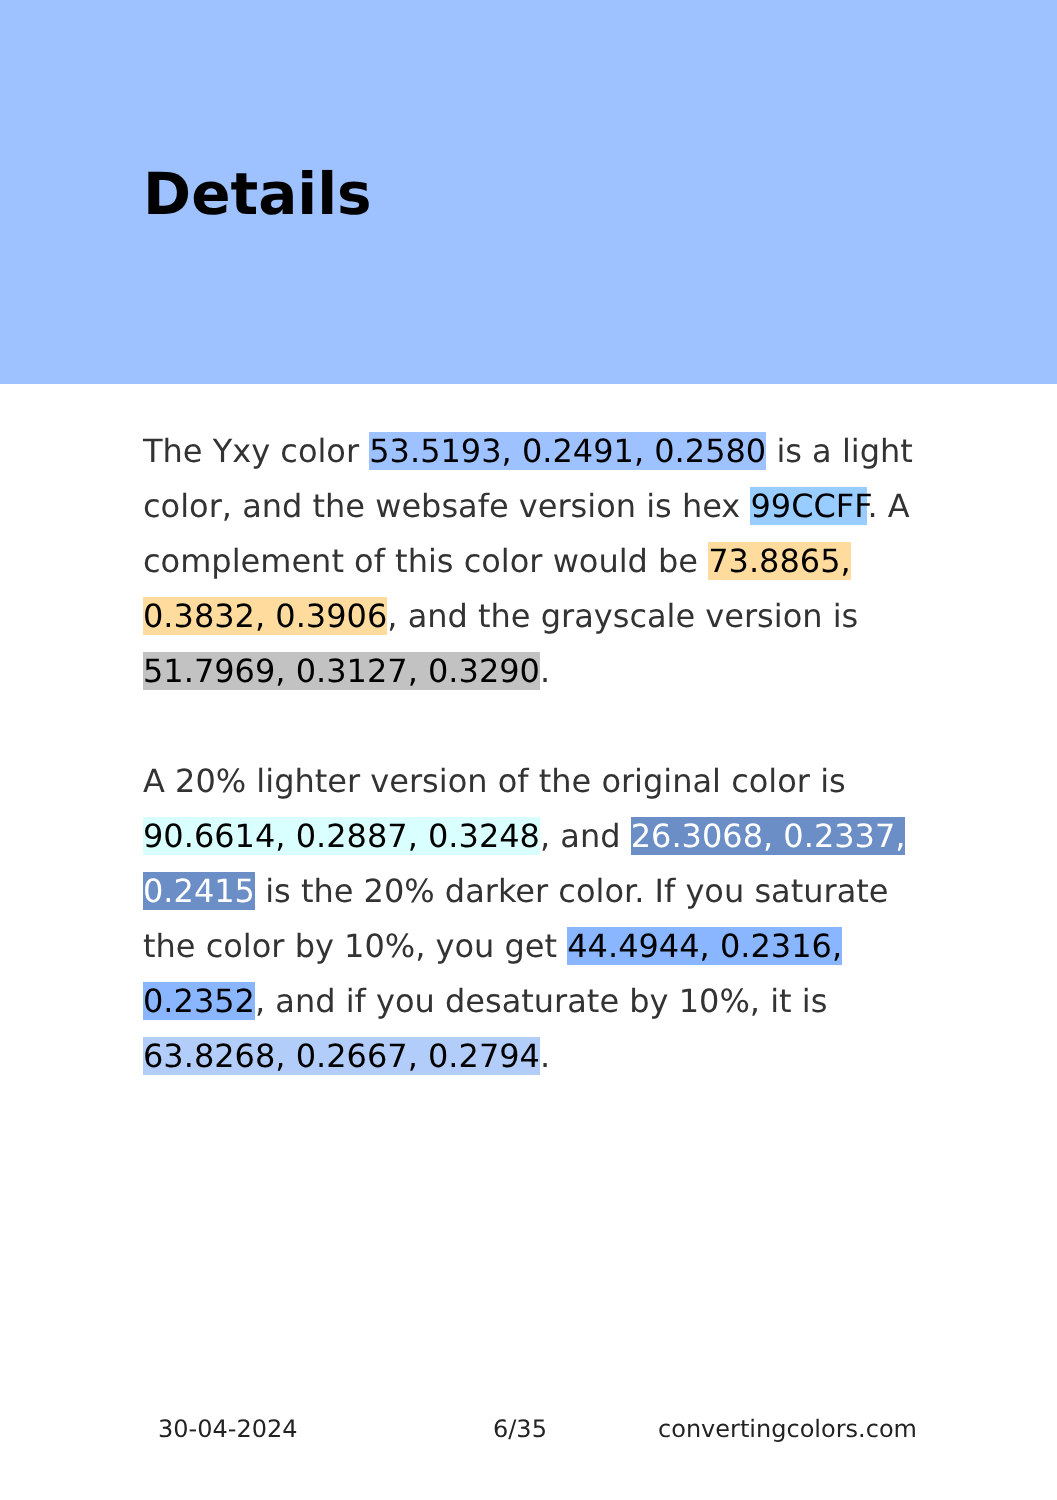Details
The Yxy color 53.5193, 0.2491, 0.2580 is a light color, and the websafe version is hex 99CCFF. A complement of this color would be 73.8865, 0.3832, 0.3906, and the grayscale version is 51.7969, 0.3127, 0.3290.
A 20% lighter version of the original color is 90.6614, 0.2887, 0.3248, and 26.3068, 0.2337, 0.2415 is the 20% darker color. If you saturate the color by 10%, you get 44.4944, 0.2316, 0.2352, and if you desaturate by 10%, it is 63.8268, 0.2667, 0.2794.
30-04-2024 6/35 convertingcolors.com